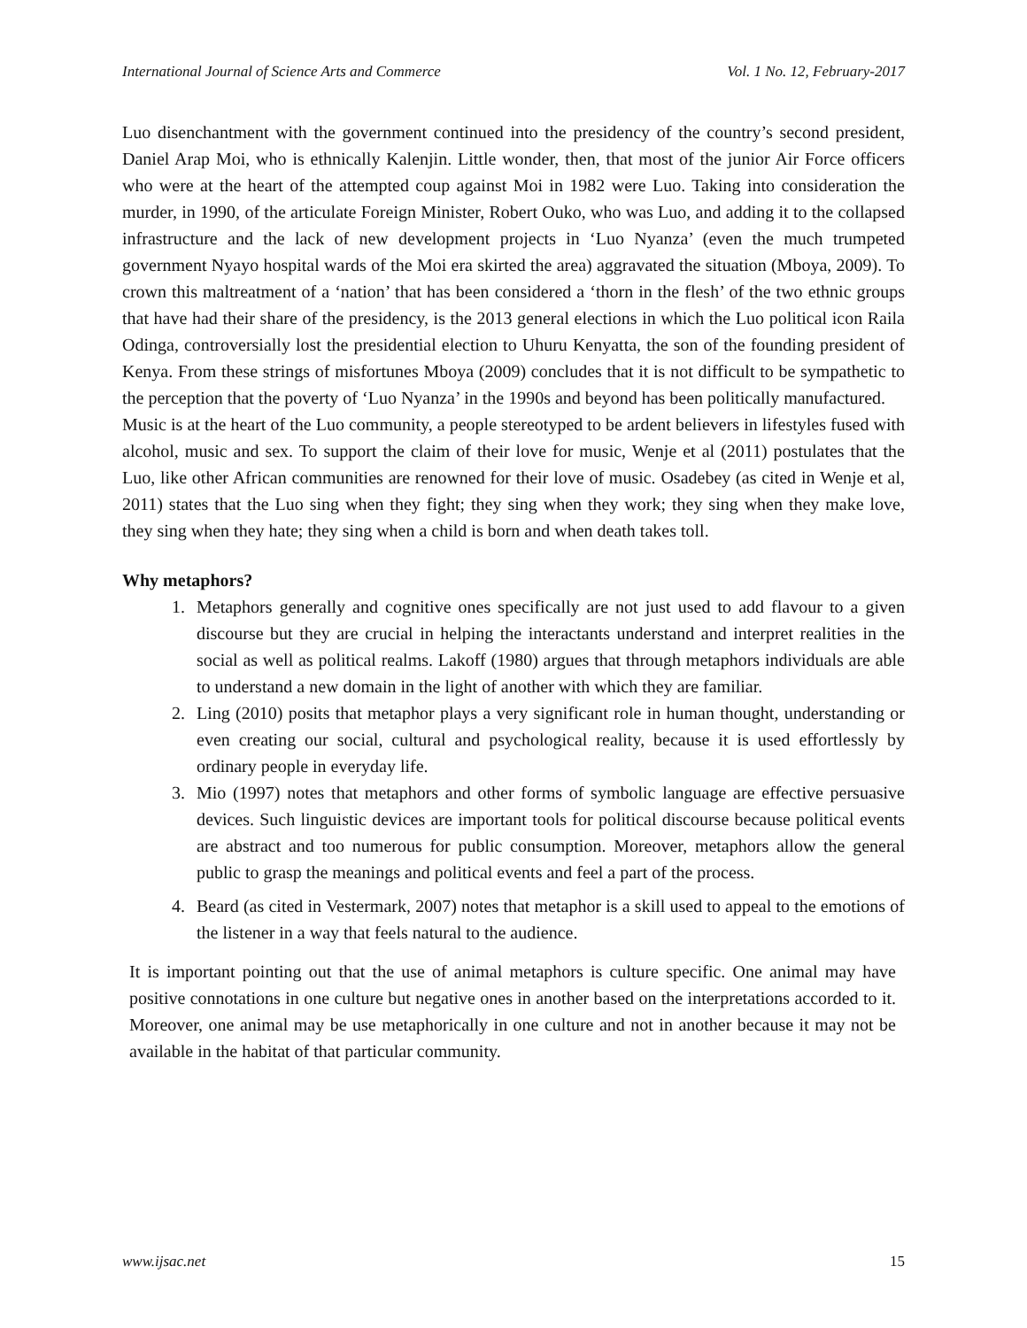International Journal of Science Arts and Commerce Vol. 1 No. 12, February-2017
Luo disenchantment with the government continued into the presidency of the country’s second president, Daniel Arap Moi, who is ethnically Kalenjin. Little wonder, then, that most of the junior Air Force officers who were at the heart of the attempted coup against Moi in 1982 were Luo. Taking into consideration the murder, in 1990, of the articulate Foreign Minister, Robert Ouko, who was Luo, and adding it to the collapsed infrastructure and the lack of new development projects in ‘Luo Nyanza’ (even the much trumpeted government Nyayo hospital wards of the Moi era skirted the area) aggravated the situation (Mboya, 2009). To crown this maltreatment of a ‘nation’ that has been considered a ‘thorn in the flesh’ of the two ethnic groups that have had their share of the presidency, is the 2013 general elections in which the Luo political icon Raila Odinga, controversially lost the presidential election to Uhuru Kenyatta, the son of the founding president of Kenya. From these strings of misfortunes Mboya (2009) concludes that it is not difficult to be sympathetic to the perception that the poverty of ‘Luo Nyanza’ in the 1990s and beyond has been politically manufactured.
Music is at the heart of the Luo community, a people stereotyped to be ardent believers in lifestyles fused with alcohol, music and sex. To support the claim of their love for music, Wenje et al (2011) postulates that the Luo, like other African communities are renowned for their love of music. Osadebey (as cited in Wenje et al, 2011) states that the Luo sing when they fight; they sing when they work; they sing when they make love, they sing when they hate; they sing when a child is born and when death takes toll.
Why metaphors?
1. Metaphors generally and cognitive ones specifically are not just used to add flavour to a given discourse but they are crucial in helping the interactants understand and interpret realities in the social as well as political realms. Lakoff (1980) argues that through metaphors individuals are able to understand a new domain in the light of another with which they are familiar.
2. Ling (2010) posits that metaphor plays a very significant role in human thought, understanding or even creating our social, cultural and psychological reality, because it is used effortlessly by ordinary people in everyday life.
3. Mio (1997) notes that metaphors and other forms of symbolic language are effective persuasive devices. Such linguistic devices are important tools for political discourse because political events are abstract and too numerous for public consumption. Moreover, metaphors allow the general public to grasp the meanings and political events and feel a part of the process.
4. Beard (as cited in Vestermark, 2007) notes that metaphor is a skill used to appeal to the emotions of the listener in a way that feels natural to the audience.
It is important pointing out that the use of animal metaphors is culture specific. One animal may have positive connotations in one culture but negative ones in another based on the interpretations accorded to it. Moreover, one animal may be use metaphorically in one culture and not in another because it may not be available in the habitat of that particular community.
www.ijsac.net 15